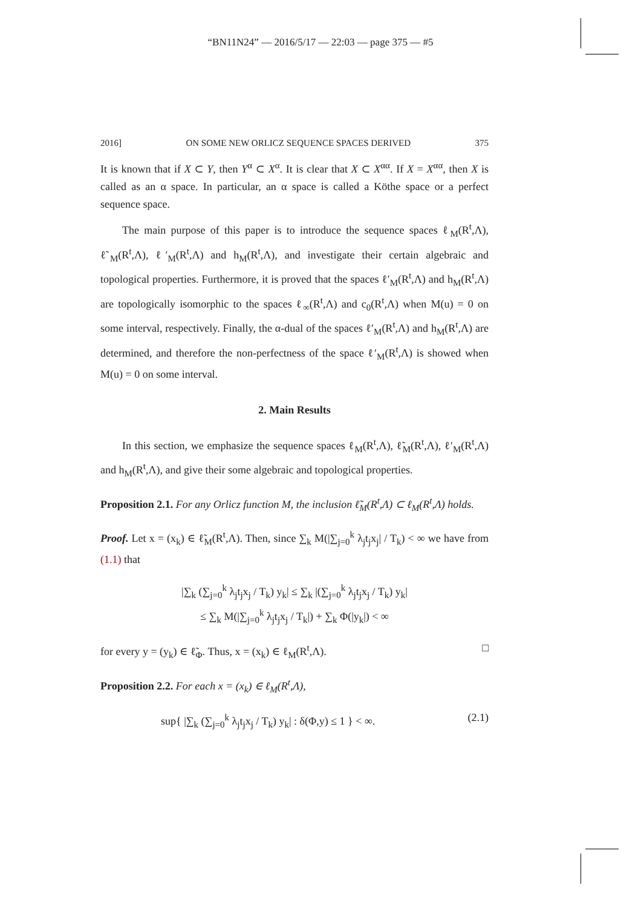“BN11N24” — 2016/5/17 — 22:03 — page 375 — #5
2016] ON SOME NEW ORLICZ SEQUENCE SPACES DERIVED 375
It is known that if X ⊂ Y, then Y<sup>α</sup> ⊂ X<sup>α</sup>. It is clear that X ⊂ X<sup>αα</sup>. If X = X<sup>αα</sup>, then X is called as an α space. In particular, an α space is called a Köthe space or a perfect sequence space.
The main purpose of this paper is to introduce the sequence spaces ℓ<sub>M</sub>(R<sup>t</sup>,Λ), ℓ̃<sub>M</sub>(R<sup>t</sup>,Λ), ℓ′<sub>M</sub>(R<sup>t</sup>,Λ) and h<sub>M</sub>(R<sup>t</sup>,Λ), and investigate their certain algebraic and topological properties. Furthermore, it is proved that the spaces ℓ′<sub>M</sub>(R<sup>t</sup>,Λ) and h<sub>M</sub>(R<sup>t</sup>,Λ) are topologically isomorphic to the spaces ℓ<sub>∞</sub>(R<sup>t</sup>,Λ) and c<sub>0</sub>(R<sup>t</sup>,Λ) when M(u) = 0 on some interval, respectively. Finally, the α-dual of the spaces ℓ′<sub>M</sub>(R<sup>t</sup>,Λ) and h<sub>M</sub>(R<sup>t</sup>,Λ) are determined, and therefore the non-perfectness of the space ℓ′<sub>M</sub>(R<sup>t</sup>,Λ) is showed when M(u) = 0 on some interval.
2. Main Results
In this section, we emphasize the sequence spaces ℓ<sub>M</sub>(R<sup>t</sup>,Λ), ℓ̃<sub>M</sub>(R<sup>t</sup>,Λ), ℓ′<sub>M</sub>(R<sup>t</sup>,Λ) and h<sub>M</sub>(R<sup>t</sup>,Λ), and give their some algebraic and topological properties.
Proposition 2.1. For any Orlicz function M, the inclusion ℓ̃<sub>M</sub>(R<sup>t</sup>,Λ) ⊂ ℓ<sub>M</sub>(R<sup>t</sup>,Λ) holds.
Proof. Let x = (x<sub>k</sub>) ∈ ℓ̃<sub>M</sub>(R<sup>t</sup>,Λ). Then, since ∑<sub>k</sub> M(|∑<sub>j=0</sub><sup>k</sup> λ<sub>j</sub>t<sub>j</sub>x<sub>j</sub>| / T<sub>k</sub>) < ∞ we have from (1.1) that
|∑<sub>k</sub> (∑<sub>j=0</sub><sup>k</sup> λ<sub>j</sub>t<sub>j</sub>x<sub>j</sub> / T<sub>k</sub>) y<sub>k</sub>| ≤ ∑<sub>k</sub> |(∑<sub>j=0</sub><sup>k</sup> λ<sub>j</sub>t<sub>j</sub>x<sub>j</sub> / T<sub>k</sub>) y<sub>k</sub>|
≤ ∑<sub>k</sub> M(|∑<sub>j=0</sub><sup>k</sup> λ<sub>j</sub>t<sub>j</sub>x<sub>j</sub> / T<sub>k</sub>|) + ∑<sub>k</sub> Φ(|y<sub>k</sub>|) < ∞
for every y = (y<sub>k</sub>) ∈ ℓ̃<sub>Φ</sub>. Thus, x = (x<sub>k</sub>) ∈ ℓ<sub>M</sub>(R<sup>t</sup>,Λ). □
Proposition 2.2. For each x = (x<sub>k</sub>) ∈ ℓ<sub>M</sub>(R<sup>t</sup>,Λ),
sup{ |∑<sub>k</sub> (∑<sub>j=0</sub><sup>k</sup> λ<sub>j</sub>t<sub>j</sub>x<sub>j</sub> / T<sub>k</sub>) y<sub>k</sub>| : δ(Φ,y) ≤ 1 } < ∞. (2.1)